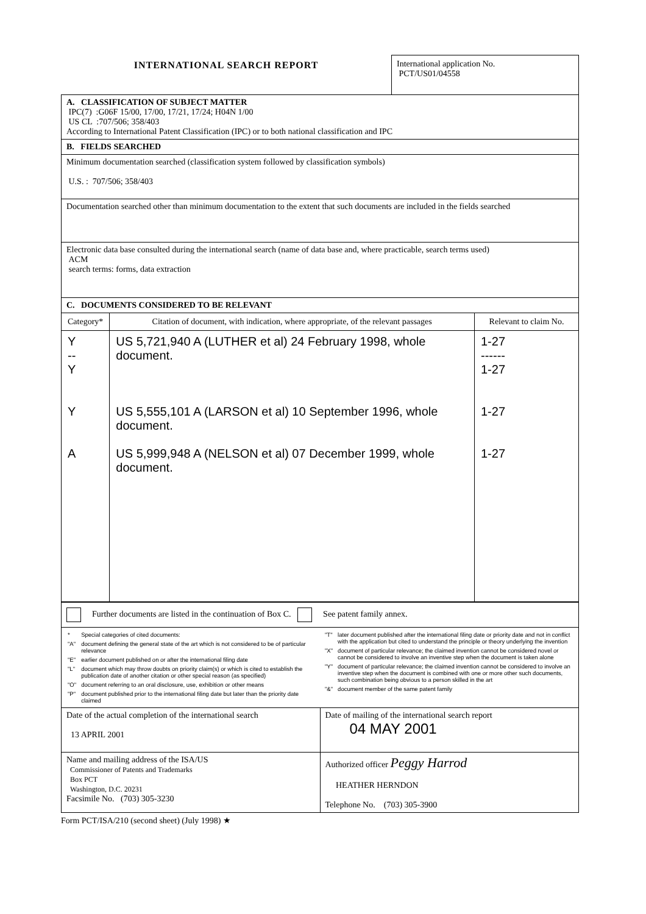INTERNATIONAL SEARCH REPORT
International application No.
PCT/US01/04558
A. CLASSIFICATION OF SUBJECT MATTER
IPC(7) :G06F 15/00, 17/00, 17/21, 17/24; H04N 1/00
US CL :707/506; 358/403
According to International Patent Classification (IPC) or to both national classification and IPC
B. FIELDS SEARCHED
Minimum documentation searched (classification system followed by classification symbols)
U.S. : 707/506; 358/403
Documentation searched other than minimum documentation to the extent that such documents are included in the fields searched
Electronic data base consulted during the international search (name of data base and, where practicable, search terms used)
ACM
search terms: forms, data extraction
C. DOCUMENTS CONSIDERED TO BE RELEVANT
| Category* | Citation of document, with indication, where appropriate, of the relevant passages | Relevant to claim No. |
| --- | --- | --- |
| Y -- Y Y A | US 5,721,940 A (LUTHER et al) 24 February 1998, whole document. US 5,555,101 A (LARSON et al) 10 September 1996, whole document. US 5,999,948 A (NELSON et al) 07 December 1999, whole document. | 1-27 ------ 1-27 1-27 1-27 |
Further documents are listed in the continuation of Box C. See patent family annex.
| / * / Special categories of cited documents: / / "A" / document defining the general state of the art which is not considered to be of particular relevance / / "E" / earlier document published on or after the international filing date / / "L" / document which may throw doubts on priority claim(s) or which is cited to establish the publication date of another citation or other special reason (as specified) / / "O" / document referring to an oral disclosure, use, exhibition or other means / / "P" / document published prior to the international filing date but later than the priority date claimed / | / "T" / later document published after the international filing date or priority date and not in conflict with the application but cited to understand the principle or theory underlying the invention / / "X" / document of particular relevance; the claimed invention cannot be considered novel or cannot be considered to involve an inventive step when the document is taken alone / / "Y" / document of particular relevance; the claimed invention cannot be considered to involve an inventive step when the document is combined with one or more other such documents, such combination being obvious to a person skilled in the art / / "&" / document member of the same patent family / |
| Date of the actual completion of the international search 13 APRIL 2001 | Date of mailing of the international search report 04 MAY 2001 |
| Name and mailing address of the ISA/US Commissioner of Patents and Trademarks Box PCT Washington, D.C. 20231 Facsimile No. (703) 305-3230 | Authorized officer Peggy Harrod HEATHER HERNDON Telephone No. (703) 305-3900 |
Form PCT/ISA/210 (second sheet) (July 1998) ★